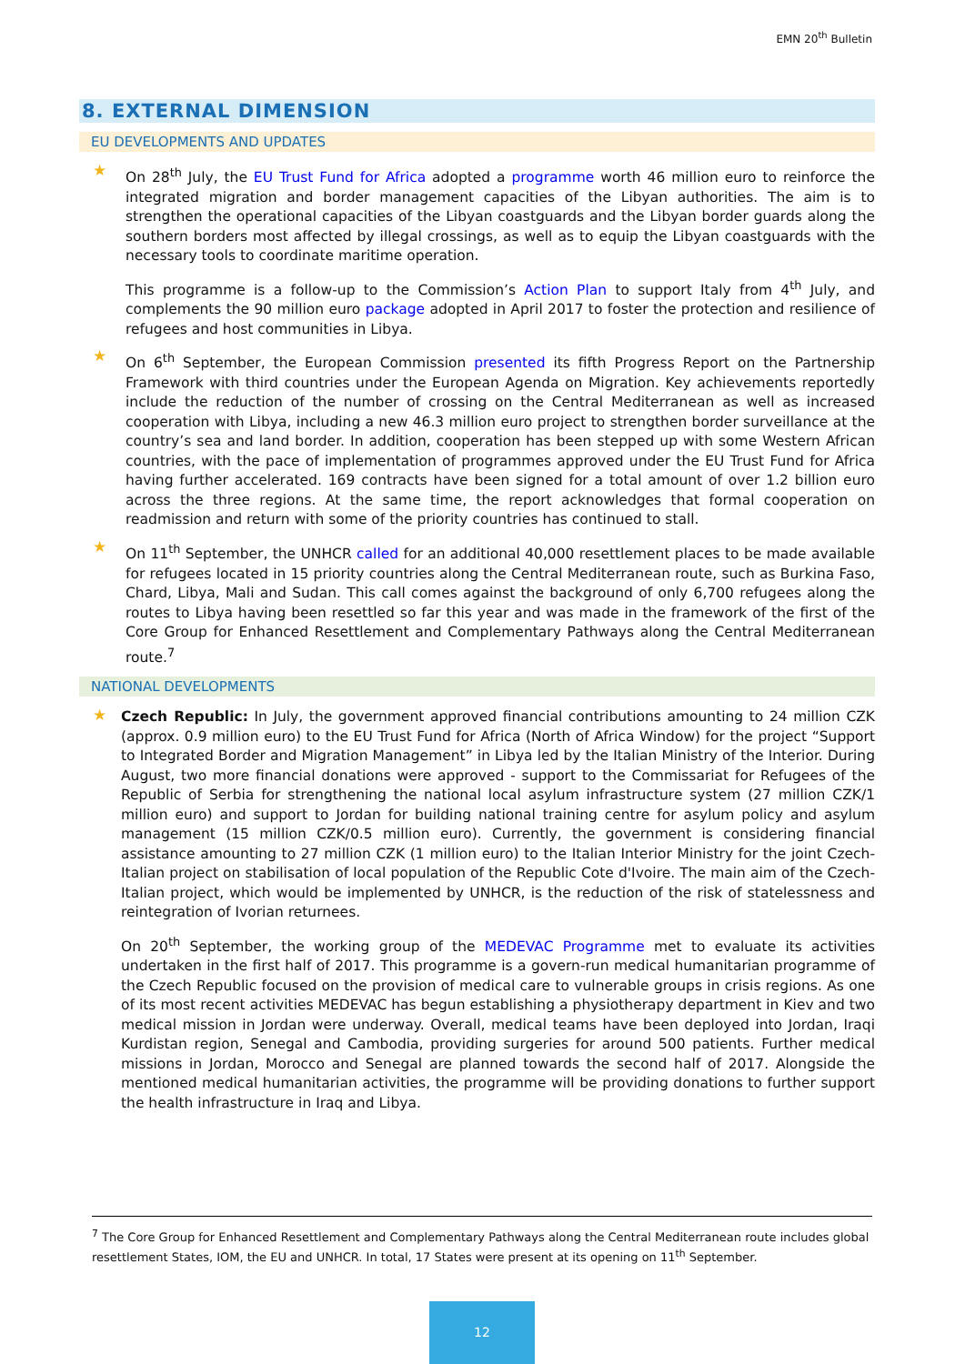EMN 20<sup>th</sup> Bulletin
8. EXTERNAL DIMENSION
EU DEVELOPMENTS AND UPDATES
★
On 28<sup>th</sup> July, the EU Trust Fund for Africa adopted a programme worth 46 million euro to reinforce the integrated migration and border management capacities of the Libyan authorities. The aim is to strengthen the operational capacities of the Libyan coastguards and the Libyan border guards along the southern borders most affected by illegal crossings, as well as to equip the Libyan coastguards with the necessary tools to coordinate maritime operation.
This programme is a follow-up to the Commission’s Action Plan to support Italy from 4<sup>th</sup> July, and complements the 90 million euro package adopted in April 2017 to foster the protection and resilience of refugees and host communities in Libya.
★
On 6<sup>th</sup> September, the European Commission presented its fifth Progress Report on the Partnership Framework with third countries under the European Agenda on Migration. Key achievements reportedly include the reduction of the number of crossing on the Central Mediterranean as well as increased cooperation with Libya, including a new 46.3 million euro project to strengthen border surveillance at the country’s sea and land border. In addition, cooperation has been stepped up with some Western African countries, with the pace of implementation of programmes approved under the EU Trust Fund for Africa having further accelerated. 169 contracts have been signed for a total amount of over 1.2 billion euro across the three regions. At the same time, the report acknowledges that formal cooperation on readmission and return with some of the priority countries has continued to stall.
★
On 11<sup>th</sup> September, the UNHCR called for an additional 40,000 resettlement places to be made available for refugees located in 15 priority countries along the Central Mediterranean route, such as Burkina Faso, Chard, Libya, Mali and Sudan. This call comes against the background of only 6,700 refugees along the routes to Libya having been resettled so far this year and was made in the framework of the first of the Core Group for Enhanced Resettlement and Complementary Pathways along the Central Mediterranean route.<sup>7</sup>
NATIONAL DEVELOPMENTS
★
Czech Republic: In July, the government approved financial contributions amounting to 24 million CZK (approx. 0.9 million euro) to the EU Trust Fund for Africa (North of Africa Window) for the project “Support to Integrated Border and Migration Management” in Libya led by the Italian Ministry of the Interior. During August, two more financial donations were approved - support to the Commissariat for Refugees of the Republic of Serbia for strengthening the national local asylum infrastructure system (27 million CZK/1 million euro) and support to Jordan for building national training centre for asylum policy and asylum management (15 million CZK/0.5 million euro). Currently, the government is considering financial assistance amounting to 27 million CZK (1 million euro) to the Italian Interior Ministry for the joint Czech-Italian project on stabilisation of local population of the Republic Cote d'Ivoire. The main aim of the Czech-Italian project, which would be implemented by UNHCR, is the reduction of the risk of statelessness and reintegration of Ivorian returnees.
On 20<sup>th</sup> September, the working group of the MEDEVAC Programme met to evaluate its activities undertaken in the first half of 2017. This programme is a govern-run medical humanitarian programme of the Czech Republic focused on the provision of medical care to vulnerable groups in crisis regions. As one of its most recent activities MEDEVAC has begun establishing a physiotherapy department in Kiev and two medical mission in Jordan were underway. Overall, medical teams have been deployed into Jordan, Iraqi Kurdistan region, Senegal and Cambodia, providing surgeries for around 500 patients. Further medical missions in Jordan, Morocco and Senegal are planned towards the second half of 2017. Alongside the mentioned medical humanitarian activities, the programme will be providing donations to further support the health infrastructure in Iraq and Libya.
<sup>7</sup> The Core Group for Enhanced Resettlement and Complementary Pathways along the Central Mediterranean route includes global resettlement States, IOM, the EU and UNHCR. In total, 17 States were present at its opening on 11<sup>th</sup> September.
12